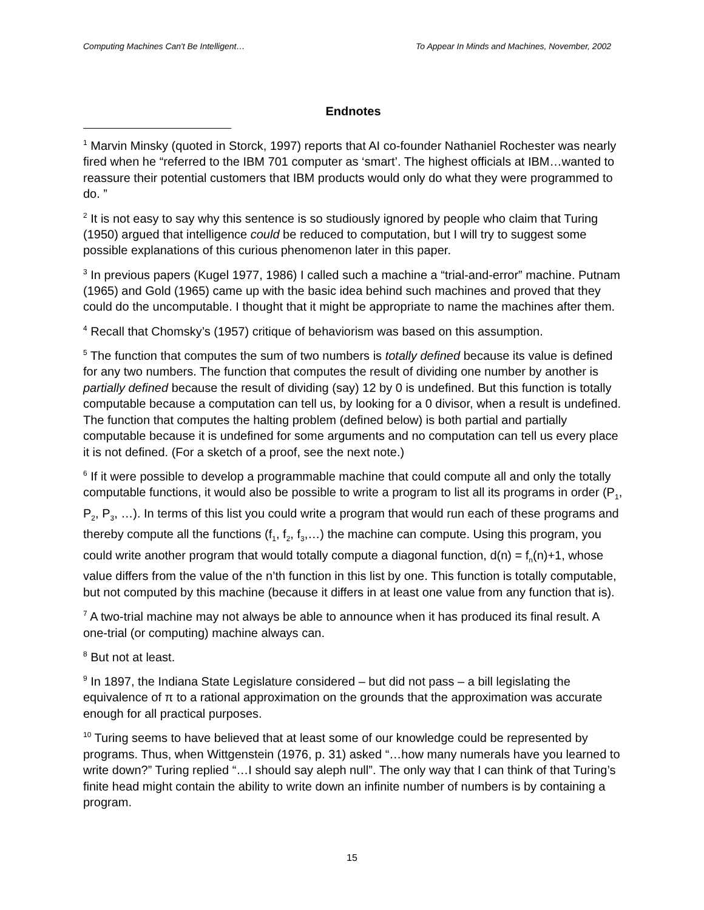Computing Machines Can't Be Intelligent… To Appear In Minds and Machines, November, 2002
Endnotes
<sup>1</sup> Marvin Minsky (quoted in Storck, 1997) reports that AI co-founder Nathaniel Rochester was nearly fired when he “referred to the IBM 701 computer as ‘smart’. The highest officials at IBM…wanted to reassure their potential customers that IBM products would only do what they were programmed to do. ”
<sup>2</sup> It is not easy to say why this sentence is so studiously ignored by people who claim that Turing (1950) argued that intelligence could be reduced to computation, but I will try to suggest some possible explanations of this curious phenomenon later in this paper.
<sup>3</sup> In previous papers (Kugel 1977, 1986) I called such a machine a “trial-and-error” machine. Putnam (1965) and Gold (1965) came up with the basic idea behind such machines and proved that they could do the uncomputable. I thought that it might be appropriate to name the machines after them.
<sup>4</sup> Recall that Chomsky’s (1957) critique of behaviorism was based on this assumption.
<sup>5</sup> The function that computes the sum of two numbers is totally defined because its value is defined for any two numbers. The function that computes the result of dividing one number by another is partially defined because the result of dividing (say) 12 by 0 is undefined. But this function is totally computable because a computation can tell us, by looking for a 0 divisor, when a result is undefined. The function that computes the halting problem (defined below) is both partial and partially computable because it is undefined for some arguments and no computation can tell us every place it is not defined. (For a sketch of a proof, see the next note.)
<sup>6</sup> If it were possible to develop a programmable machine that could compute all and only the totally computable functions, it would also be possible to write a program to list all its programs in order (P<sub>1</sub>, P<sub>2</sub>, P<sub>3</sub>, …). In terms of this list you could write a program that would run each of these programs and thereby compute all the functions (f<sub>1</sub>, f<sub>2</sub>, f<sub>3</sub>,…) the machine can compute. Using this program, you could write another program that would totally compute a diagonal function, d(n) = f<sub>n</sub>(n)+1, whose value differs from the value of the n’th function in this list by one. This function is totally computable, but not computed by this machine (because it differs in at least one value from any function that is).
<sup>7</sup> A two-trial machine may not always be able to announce when it has produced its final result. A one-trial (or computing) machine always can.
<sup>8</sup> But not at least.
<sup>9</sup> In 1897, the Indiana State Legislature considered – but did not pass – a bill legislating the equivalence of π to a rational approximation on the grounds that the approximation was accurate enough for all practical purposes.
<sup>10</sup> Turing seems to have believed that at least some of our knowledge could be represented by programs. Thus, when Wittgenstein (1976, p. 31) asked “…how many numerals have you learned to write down?” Turing replied “…I should say aleph null”. The only way that I can think of that Turing’s finite head might contain the ability to write down an infinite number of numbers is by containing a program.
15